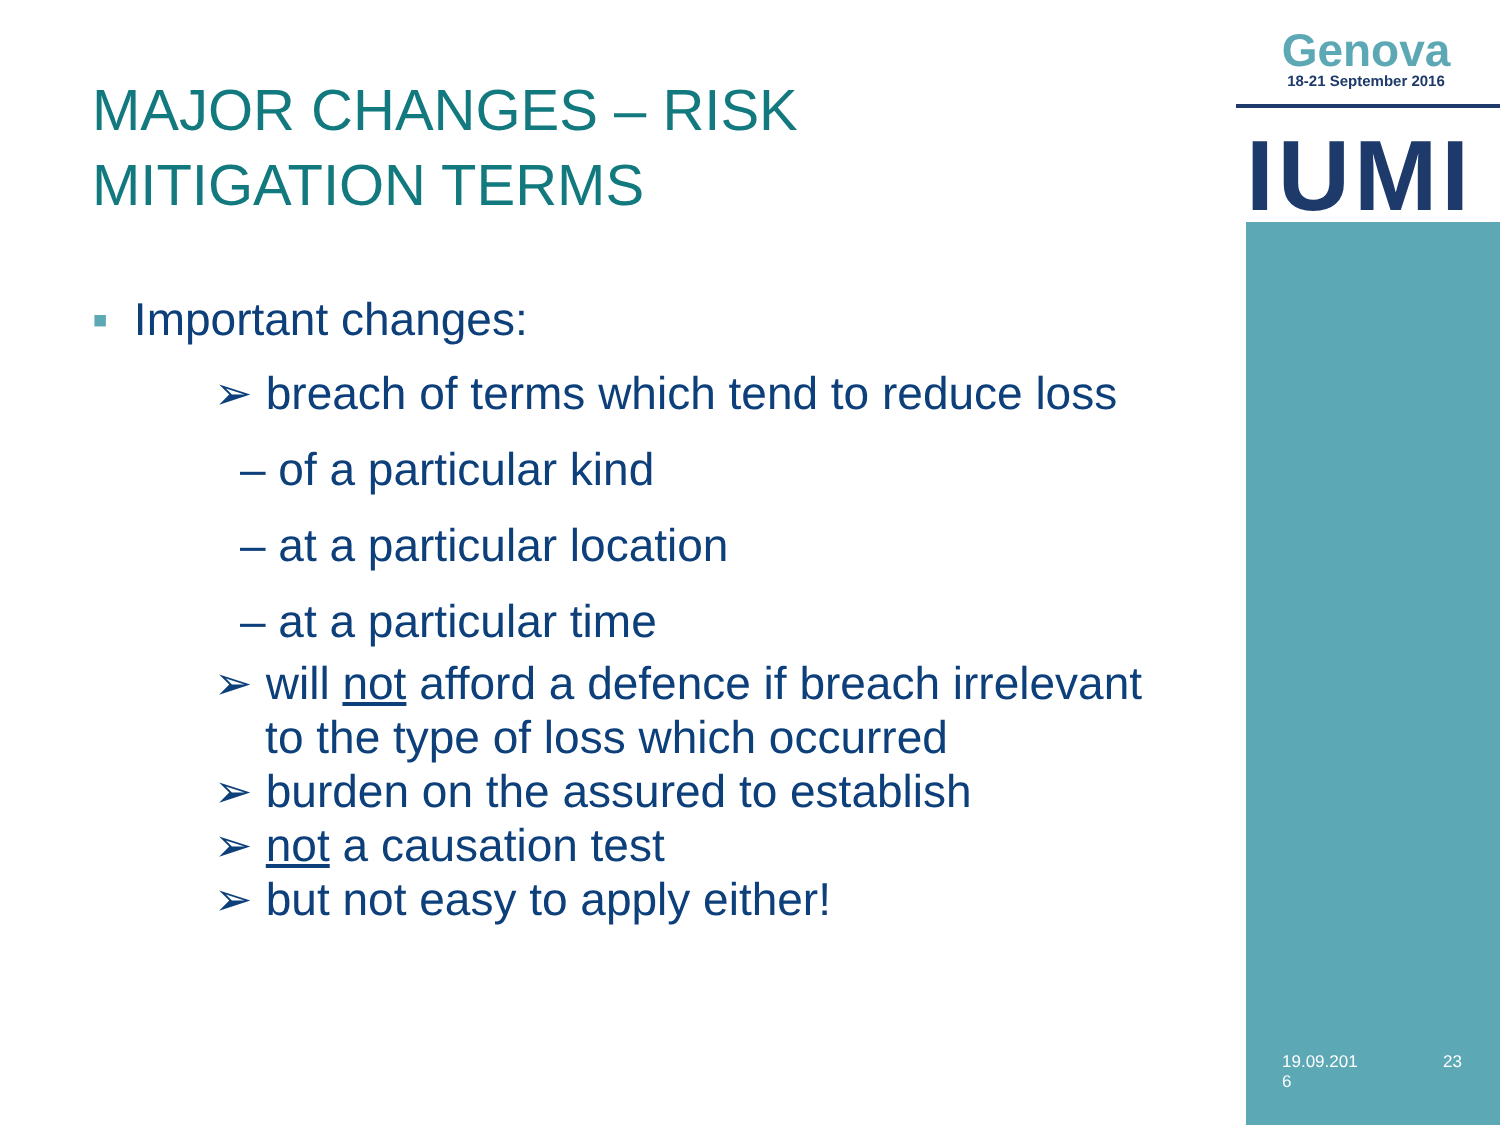Genova
18-21 September 2016
IUMI
MAJOR CHANGES – RISK
MITIGATION TERMS
▪ Important changes:
➢ breach of terms which tend to reduce loss
– of a particular kind
– at a particular location
– at a particular time
➢ will not afford a defence if breach irrelevant
to the type of loss which occurred
➢ burden on the assured to establish
➢ not a causation test
➢ but not easy to apply either!
19.09.201
6 23